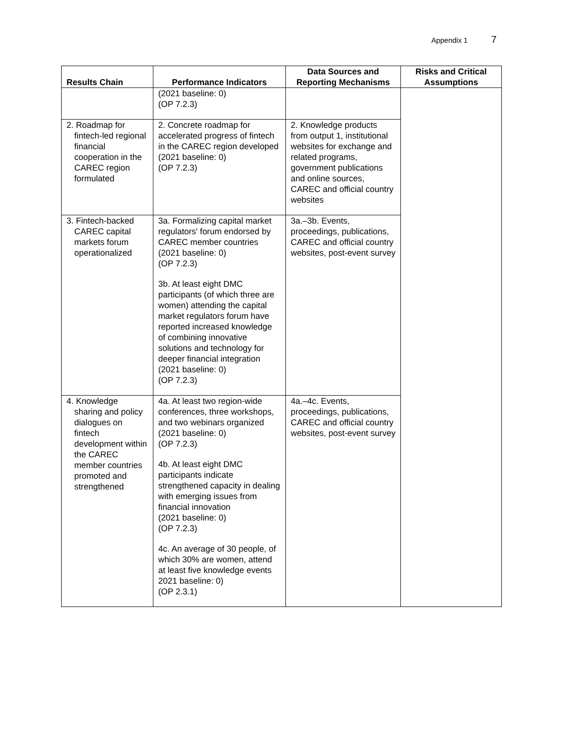Appendix 1 7
| Results Chain | Performance Indicators | Data Sources and Reporting Mechanisms | Risks and Critical Assumptions |
| --- | --- | --- | --- |
| | (2021 baseline: 0) (OP 7.2.3) | | |
| 2. Roadmap for fintech-led regional financial cooperation in the CAREC region formulated | 2. Concrete roadmap for accelerated progress of fintech in the CAREC region developed (2021 baseline: 0) (OP 7.2.3) | 2. Knowledge products from output 1, institutional websites for exchange and related programs, government publications and online sources, CAREC and official country websites | |
| 3. Fintech-backed CAREC capital markets forum operationalized | 3a. Formalizing capital market regulators' forum endorsed by CAREC member countries (2021 baseline: 0) (OP 7.2.3) 3b. At least eight DMC participants (of which three are women) attending the capital market regulators forum have reported increased knowledge of combining innovative solutions and technology for deeper financial integration (2021 baseline: 0) (OP 7.2.3) | 3a.–3b. Events, proceedings, publications, CAREC and official country websites, post-event survey | |
| 4. Knowledge sharing and policy dialogues on fintech development within the CAREC member countries promoted and strengthened | 4a. At least two region-wide conferences, three workshops, and two webinars organized (2021 baseline: 0) (OP 7.2.3) 4b. At least eight DMC participants indicate strengthened capacity in dealing with emerging issues from financial innovation (2021 baseline: 0) (OP 7.2.3) 4c. An average of 30 people, of which 30% are women, attend at least five knowledge events 2021 baseline: 0) (OP 2.3.1) | 4a.–4c. Events, proceedings, publications, CAREC and official country websites, post-event survey | |